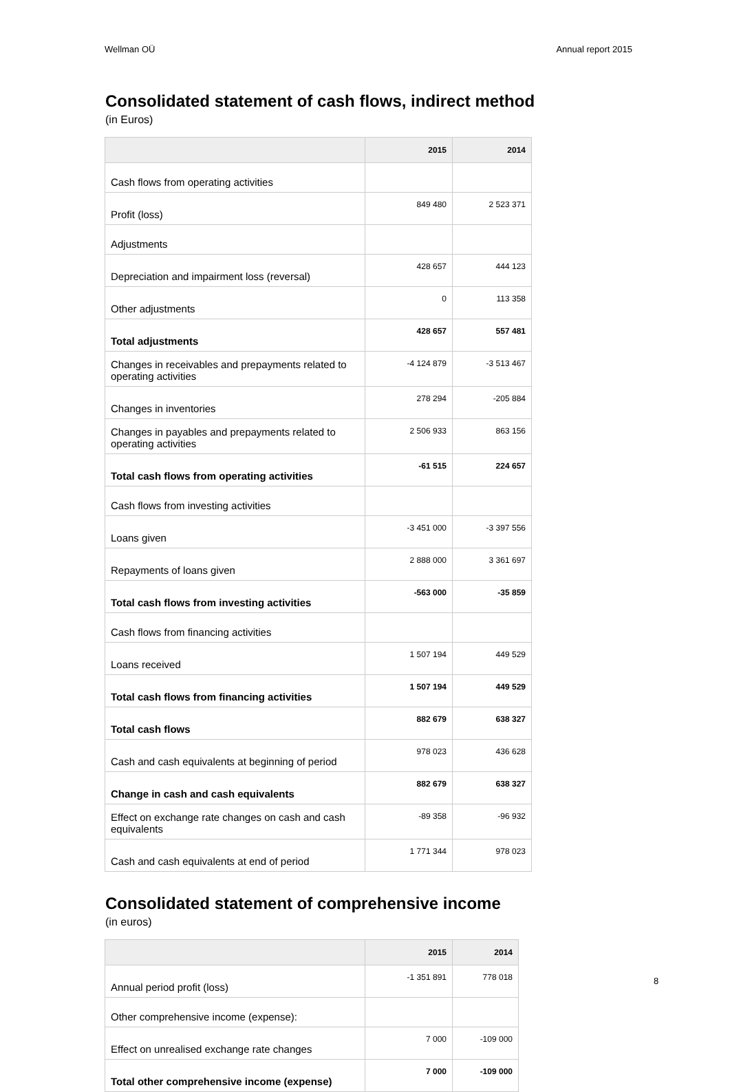Wellman OÜ Annual report 2015
Consolidated statement of cash flows, indirect method
(in Euros)
| | 2015 | 2014 |
| --- | --- | --- |
| Cash flows from operating activities | | |
| Profit (loss) | 849 480 | 2 523 371 |
| Adjustments | | |
| Depreciation and impairment loss (reversal) | 428 657 | 444 123 |
| Other adjustments | 0 | 113 358 |
| Total adjustments | 428 657 | 557 481 |
| Changes in receivables and prepayments related to operating activities | -4 124 879 | -3 513 467 |
| Changes in inventories | 278 294 | -205 884 |
| Changes in payables and prepayments related to operating activities | 2 506 933 | 863 156 |
| Total cash flows from operating activities | -61 515 | 224 657 |
| Cash flows from investing activities | | |
| Loans given | -3 451 000 | -3 397 556 |
| Repayments of loans given | 2 888 000 | 3 361 697 |
| Total cash flows from investing activities | -563 000 | -35 859 |
| Cash flows from financing activities | | |
| Loans received | 1 507 194 | 449 529 |
| Total cash flows from financing activities | 1 507 194 | 449 529 |
| Total cash flows | 882 679 | 638 327 |
| Cash and cash equivalents at beginning of period | 978 023 | 436 628 |
| Change in cash and cash equivalents | 882 679 | 638 327 |
| Effect on exchange rate changes on cash and cash equivalents | -89 358 | -96 932 |
| Cash and cash equivalents at end of period | 1 771 344 | 978 023 |
Consolidated statement of comprehensive income
(in euros)
| | 2015 | 2014 |
| --- | --- | --- |
| Annual period profit (loss) | -1 351 891 | 778 018 |
| Other comprehensive income (expense): | | |
| Effect on unrealised exchange rate changes | 7 000 | -109 000 |
| Total other comprehensive income (expense) | 7 000 | -109 000 |
8